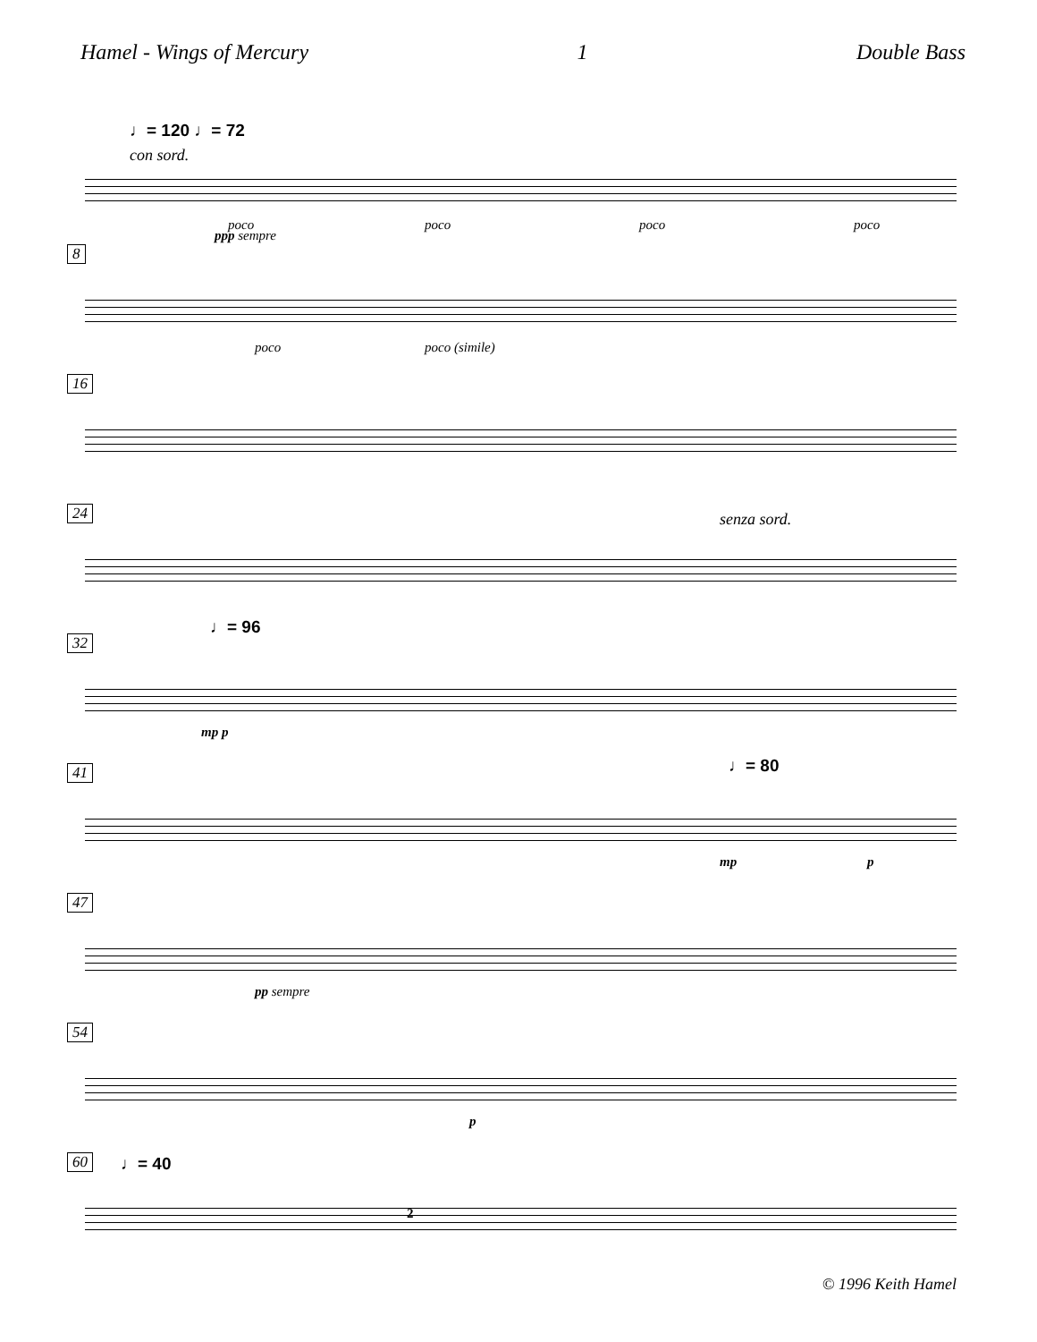Hamel - Wings of Mercury 1 Double Bass
♩= 120 ♩= 72
con sord.
poco poco poco poco
ppp sempre
8
poco poco (simile)
16
24
senza sord.
32 ♩= 96
mp p
41 ♩= 80
mp p
47
pp sempre
54
p
60 ♩= 40
2
© 1996 Keith Hamel